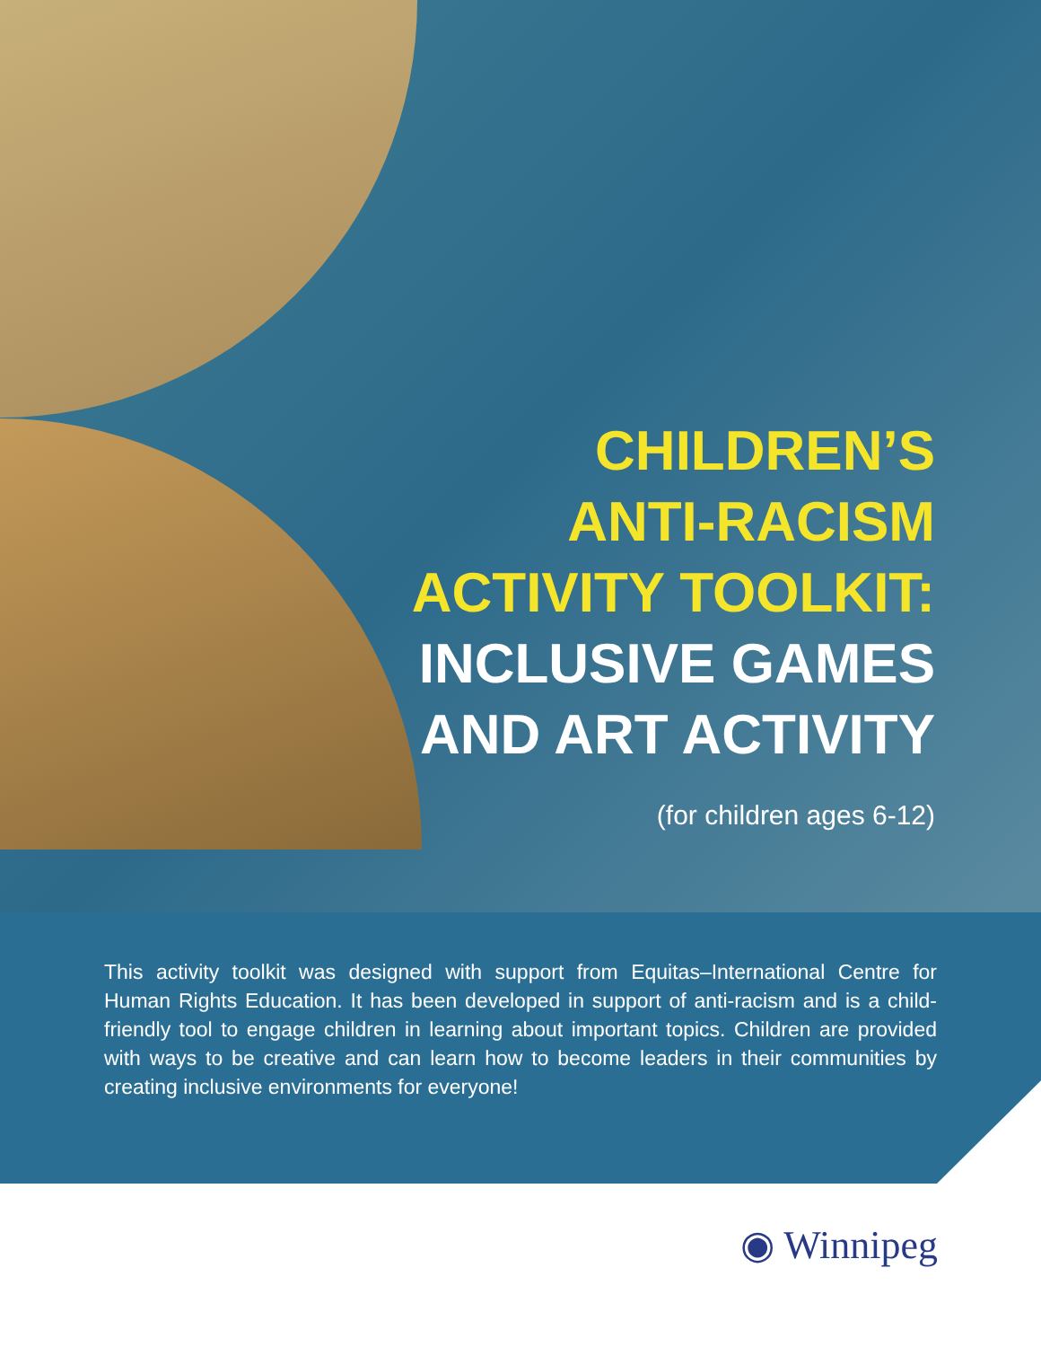CHILDREN’S
ANTI-RACISM
ACTIVITY TOOLKIT:
INCLUSIVE GAMES
AND ART ACTIVITY
(for children ages 6-12)
This activity toolkit was designed with support from Equitas–International Centre for Human Rights Education. It has been developed in support of anti-racism and is a child-friendly tool to engage children in learning about important topics. Children are provided with ways to be creative and can learn how to become leaders in their communities by creating inclusive environments for everyone!
◉ Winnipeg